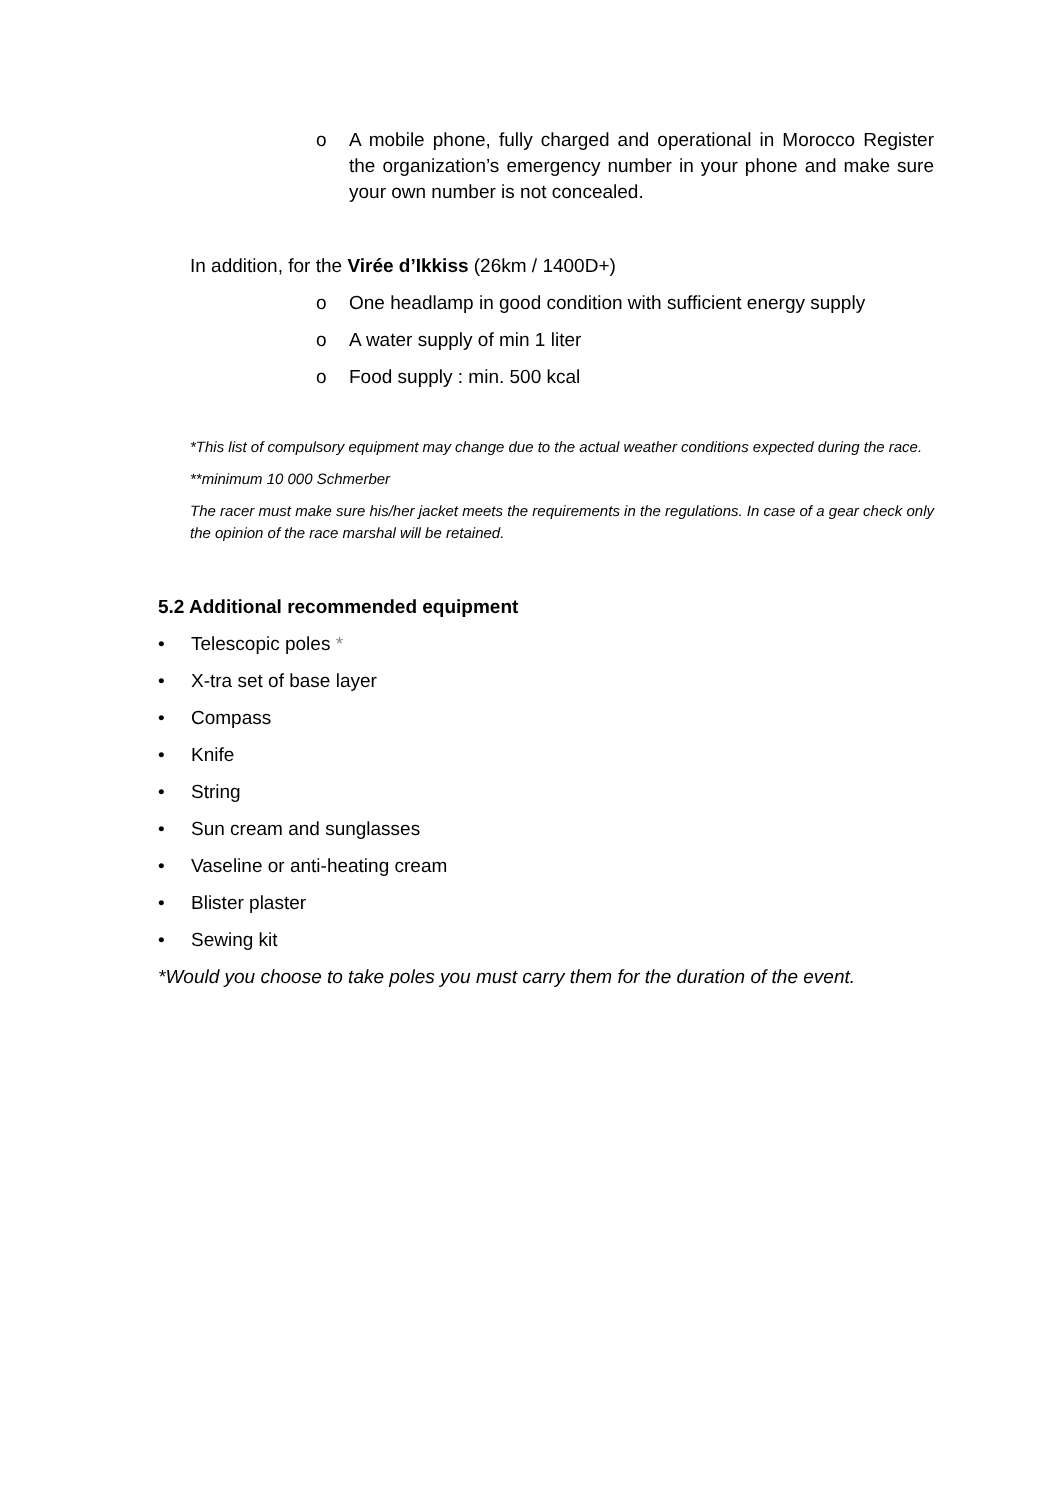o A mobile phone, fully charged and operational in Morocco Register the organization’s emergency number in your phone and make sure your own number is not concealed.
In addition, for the Virée d’Ikkiss (26km / 1400D+)
o One headlamp in good condition with sufficient energy supply
o A water supply of min 1 liter
o Food supply : min. 500 kcal
*This list of compulsory equipment may change due to the actual weather conditions expected during the race.
**minimum 10 000 Schmerber
The racer must make sure his/her jacket meets the requirements in the regulations. In case of a gear check only the opinion of the race marshal will be retained.
5.2 Additional recommended equipment
• Telescopic poles *
• X-tra set of base layer
• Compass
• Knife
• String
• Sun cream and sunglasses
• Vaseline or anti-heating cream
• Blister plaster
• Sewing kit
*Would you choose to take poles you must carry them for the duration of the event.